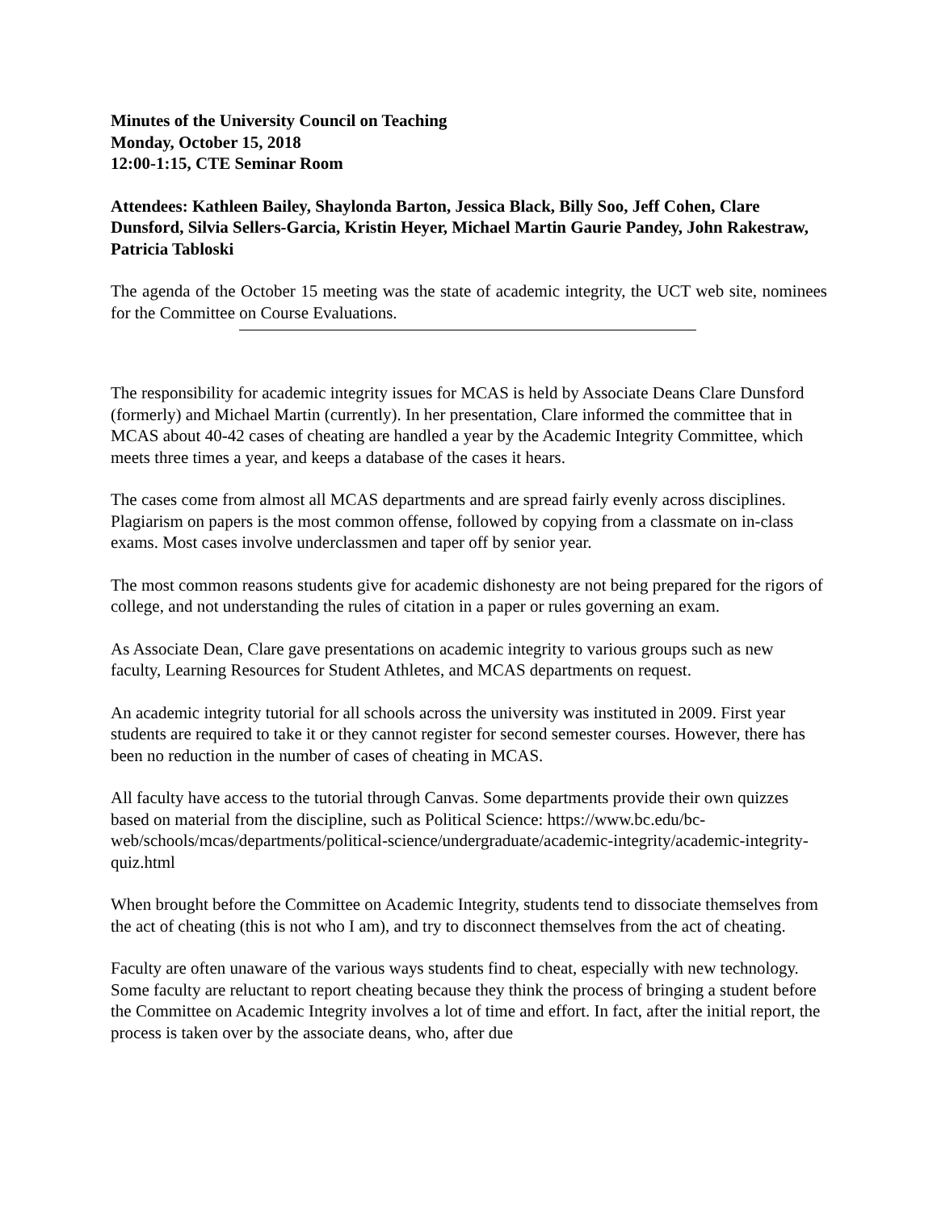Minutes of the University Council on Teaching
Monday, October 15, 2018
12:00-1:15, CTE Seminar Room
Attendees: Kathleen Bailey, Shaylonda Barton, Jessica Black, Billy Soo, Jeff Cohen, Clare Dunsford, Silvia Sellers-Garcia, Kristin Heyer, Michael Martin Gaurie Pandey, John Rakestraw, Patricia Tabloski
The agenda of the October 15 meeting was the state of academic integrity, the UCT web site, nominees for the Committee on Course Evaluations.
The responsibility for academic integrity issues for MCAS is held by Associate Deans Clare Dunsford (formerly) and Michael Martin (currently). In her presentation, Clare informed the committee that in MCAS about 40-42 cases of cheating are handled a year by the Academic Integrity Committee, which meets three times a year, and keeps a database of the cases it hears.
The cases come from almost all MCAS departments and are spread fairly evenly across disciplines. Plagiarism on papers is the most common offense, followed by copying from a classmate on in-class exams. Most cases involve underclassmen and taper off by senior year.
The most common reasons students give for academic dishonesty are not being prepared for the rigors of college, and not understanding the rules of citation in a paper or rules governing an exam.
As Associate Dean, Clare gave presentations on academic integrity to various groups such as new faculty, Learning Resources for Student Athletes, and MCAS departments on request.
An academic integrity tutorial for all schools across the university was instituted in 2009. First year students are required to take it or they cannot register for second semester courses. However, there has been no reduction in the number of cases of cheating in MCAS.
All faculty have access to the tutorial through Canvas. Some departments provide their own quizzes based on material from the discipline, such as Political Science: https://www.bc.edu/bc-web/schools/mcas/departments/political-science/undergraduate/academic-integrity/academic-integrity-quiz.html
When brought before the Committee on Academic Integrity, students tend to dissociate themselves from the act of cheating (this is not who I am), and try to disconnect themselves from the act of cheating.
Faculty are often unaware of the various ways students find to cheat, especially with new technology. Some faculty are reluctant to report cheating because they think the process of bringing a student before the Committee on Academic Integrity involves a lot of time and effort. In fact, after the initial report, the process is taken over by the associate deans, who, after due